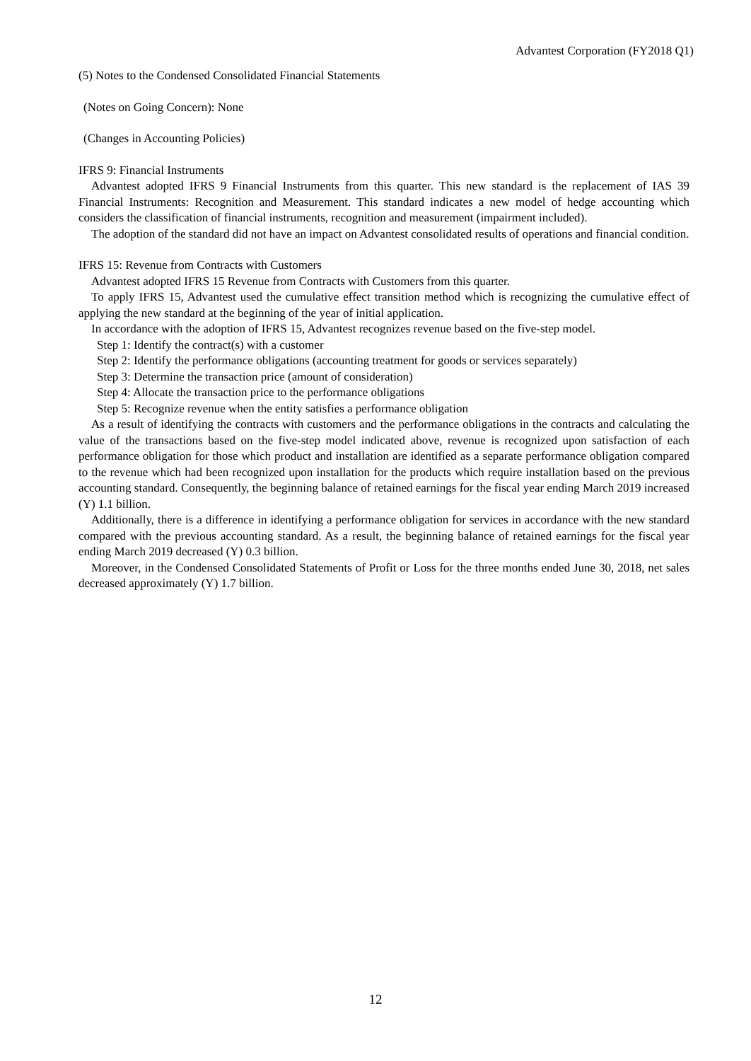Advantest Corporation (FY2018 Q1)
(5) Notes to the Condensed Consolidated Financial Statements
(Notes on Going Concern): None
(Changes in Accounting Policies)
IFRS 9: Financial Instruments
Advantest adopted IFRS 9 Financial Instruments from this quarter. This new standard is the replacement of IAS 39 Financial Instruments: Recognition and Measurement. This standard indicates a new model of hedge accounting which considers the classification of financial instruments, recognition and measurement (impairment included).
The adoption of the standard did not have an impact on Advantest consolidated results of operations and financial condition.
IFRS 15: Revenue from Contracts with Customers
Advantest adopted IFRS 15 Revenue from Contracts with Customers from this quarter.
To apply IFRS 15, Advantest used the cumulative effect transition method which is recognizing the cumulative effect of applying the new standard at the beginning of the year of initial application.
In accordance with the adoption of IFRS 15, Advantest recognizes revenue based on the five-step model.
Step 1: Identify the contract(s) with a customer
Step 2: Identify the performance obligations (accounting treatment for goods or services separately)
Step 3: Determine the transaction price (amount of consideration)
Step 4: Allocate the transaction price to the performance obligations
Step 5: Recognize revenue when the entity satisfies a performance obligation
As a result of identifying the contracts with customers and the performance obligations in the contracts and calculating the value of the transactions based on the five-step model indicated above, revenue is recognized upon satisfaction of each performance obligation for those which product and installation are identified as a separate performance obligation compared to the revenue which had been recognized upon installation for the products which require installation based on the previous accounting standard. Consequently, the beginning balance of retained earnings for the fiscal year ending March 2019 increased (Y) 1.1 billion.
Additionally, there is a difference in identifying a performance obligation for services in accordance with the new standard compared with the previous accounting standard. As a result, the beginning balance of retained earnings for the fiscal year ending March 2019 decreased (Y) 0.3 billion.
Moreover, in the Condensed Consolidated Statements of Profit or Loss for the three months ended June 30, 2018, net sales decreased approximately (Y) 1.7 billion.
12